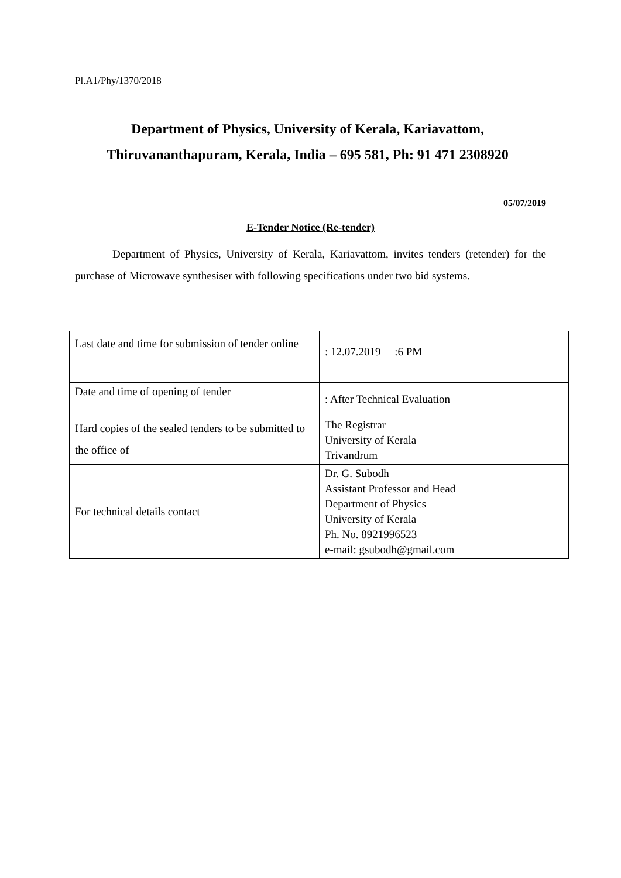Pl.A1/Phy/1370/2018
Department of Physics, University of Kerala, Kariavattom,
Thiruvananthapuram, Kerala, India – 695 581, Ph: 91 471 2308920
05/07/2019
E-Tender Notice (Re-tender)
Department of Physics, University of Kerala, Kariavattom, invites tenders (retender) for the purchase of Microwave synthesiser with following specifications under two bid systems.
| Last date and time for submission of tender online | : 12.07.2019 :6 PM |
| Date and time of opening of tender | : After Technical Evaluation |
| Hard copies of the sealed tenders to be submitted to the office of | The Registrar University of Kerala Trivandrum |
| For technical details contact | Dr. G. Subodh Assistant Professor and Head Department of Physics University of Kerala Ph. No. 8921996523 e-mail: gsubodh@gmail.com |